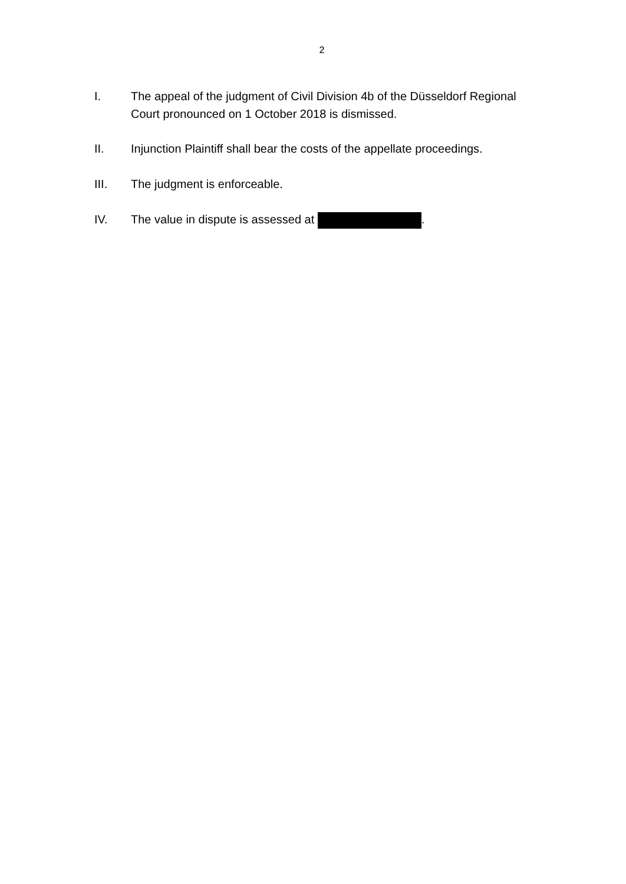2
I. The appeal of the judgment of Civil Division 4b of the Düsseldorf Regional Court pronounced on 1 October 2018 is dismissed.
II. Injunction Plaintiff shall bear the costs of the appellate proceedings.
III. The judgment is enforceable.
IV. The value in dispute is assessed at .